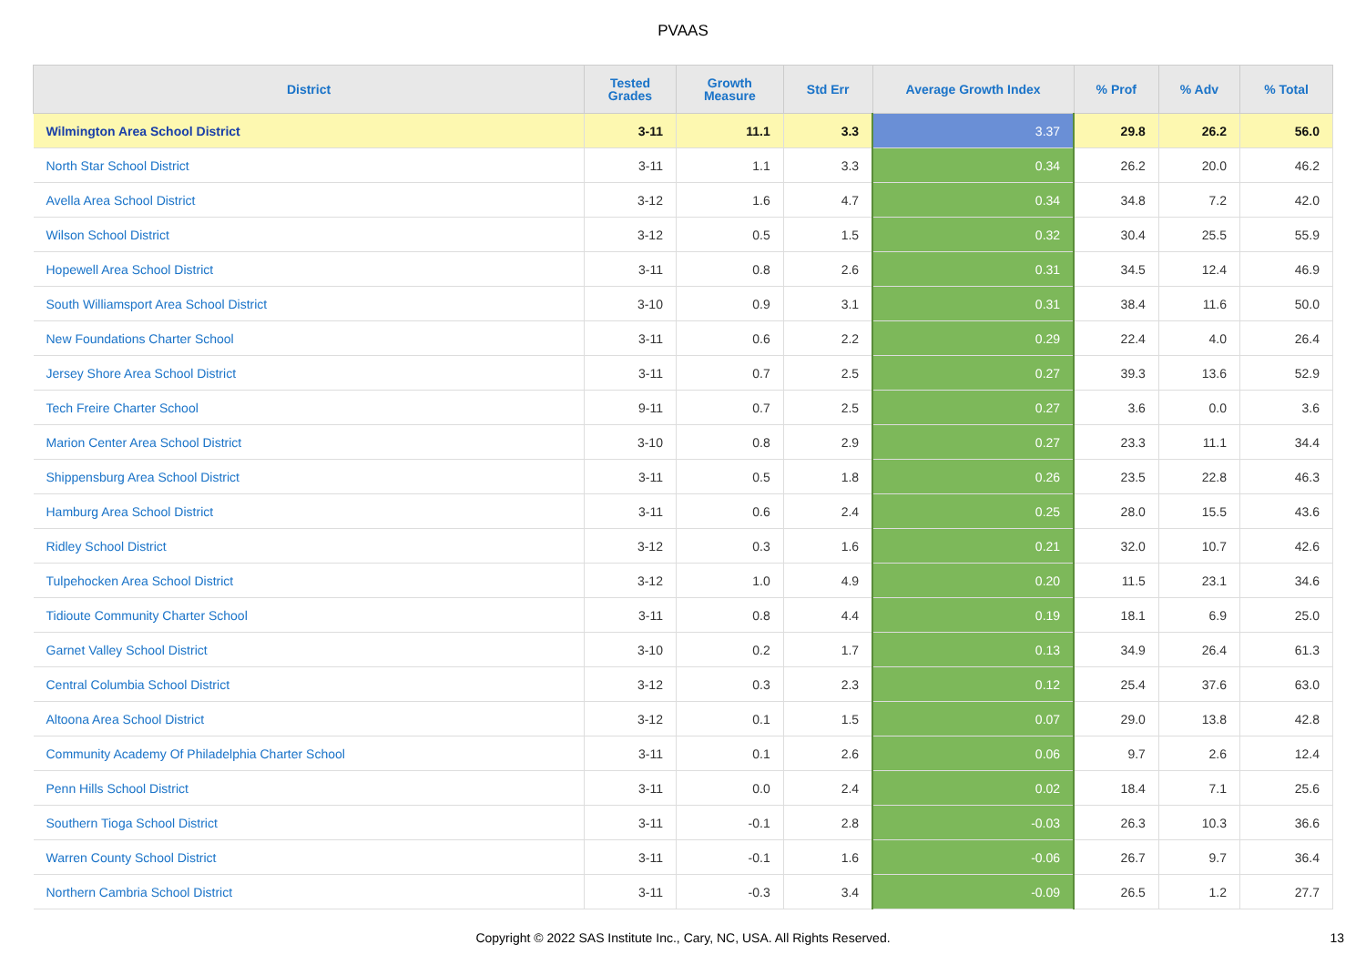PVAAS
| District | Tested Grades | Growth Measure | Std Err | Average Growth Index | % Prof | % Adv | % Total |
| --- | --- | --- | --- | --- | --- | --- | --- |
| Wilmington Area School District | 3-11 | 11.1 | 3.3 | 3.37 | 29.8 | 26.2 | 56.0 |
| North Star School District | 3-11 | 1.1 | 3.3 | 0.34 | 26.2 | 20.0 | 46.2 |
| Avella Area School District | 3-12 | 1.6 | 4.7 | 0.34 | 34.8 | 7.2 | 42.0 |
| Wilson School District | 3-12 | 0.5 | 1.5 | 0.32 | 30.4 | 25.5 | 55.9 |
| Hopewell Area School District | 3-11 | 0.8 | 2.6 | 0.31 | 34.5 | 12.4 | 46.9 |
| South Williamsport Area School District | 3-10 | 0.9 | 3.1 | 0.31 | 38.4 | 11.6 | 50.0 |
| New Foundations Charter School | 3-11 | 0.6 | 2.2 | 0.29 | 22.4 | 4.0 | 26.4 |
| Jersey Shore Area School District | 3-11 | 0.7 | 2.5 | 0.27 | 39.3 | 13.6 | 52.9 |
| Tech Freire Charter School | 9-11 | 0.7 | 2.5 | 0.27 | 3.6 | 0.0 | 3.6 |
| Marion Center Area School District | 3-10 | 0.8 | 2.9 | 0.27 | 23.3 | 11.1 | 34.4 |
| Shippensburg Area School District | 3-11 | 0.5 | 1.8 | 0.26 | 23.5 | 22.8 | 46.3 |
| Hamburg Area School District | 3-11 | 0.6 | 2.4 | 0.25 | 28.0 | 15.5 | 43.6 |
| Ridley School District | 3-12 | 0.3 | 1.6 | 0.21 | 32.0 | 10.7 | 42.6 |
| Tulpehocken Area School District | 3-12 | 1.0 | 4.9 | 0.20 | 11.5 | 23.1 | 34.6 |
| Tidioute Community Charter School | 3-11 | 0.8 | 4.4 | 0.19 | 18.1 | 6.9 | 25.0 |
| Garnet Valley School District | 3-10 | 0.2 | 1.7 | 0.13 | 34.9 | 26.4 | 61.3 |
| Central Columbia School District | 3-12 | 0.3 | 2.3 | 0.12 | 25.4 | 37.6 | 63.0 |
| Altoona Area School District | 3-12 | 0.1 | 1.5 | 0.07 | 29.0 | 13.8 | 42.8 |
| Community Academy Of Philadelphia Charter School | 3-11 | 0.1 | 2.6 | 0.06 | 9.7 | 2.6 | 12.4 |
| Penn Hills School District | 3-11 | 0.0 | 2.4 | 0.02 | 18.4 | 7.1 | 25.6 |
| Southern Tioga School District | 3-11 | -0.1 | 2.8 | -0.03 | 26.3 | 10.3 | 36.6 |
| Warren County School District | 3-11 | -0.1 | 1.6 | -0.06 | 26.7 | 9.7 | 36.4 |
| Northern Cambria School District | 3-11 | -0.3 | 3.4 | -0.09 | 26.5 | 1.2 | 27.7 |
Copyright © 2022 SAS Institute Inc., Cary, NC, USA. All Rights Reserved. 13